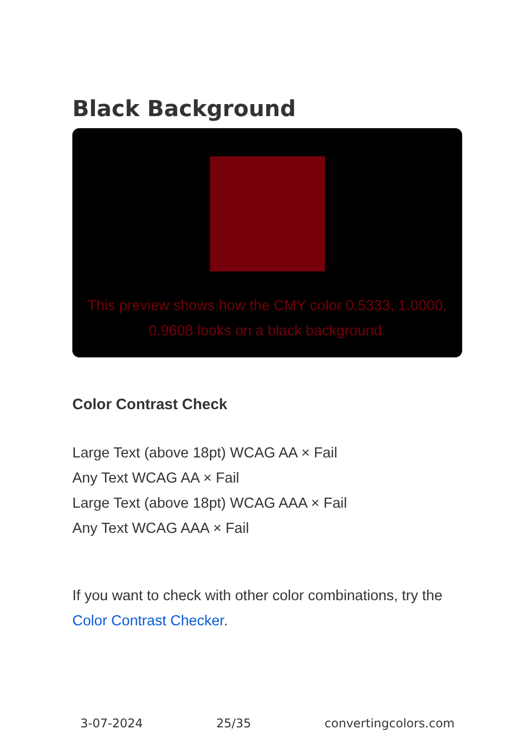Black Background
This preview shows how the CMY color 0.5333, 1.0000, 0.9608 looks on a black background.
Color Contrast Check
Large Text (above 18pt) WCAG AA × Fail
Any Text WCAG AA × Fail
Large Text (above 18pt) WCAG AAA × Fail
Any Text WCAG AAA × Fail
If you want to check with other color combinations, try the Color Contrast Checker.
3-07-2024 25/35 convertingcolors.com